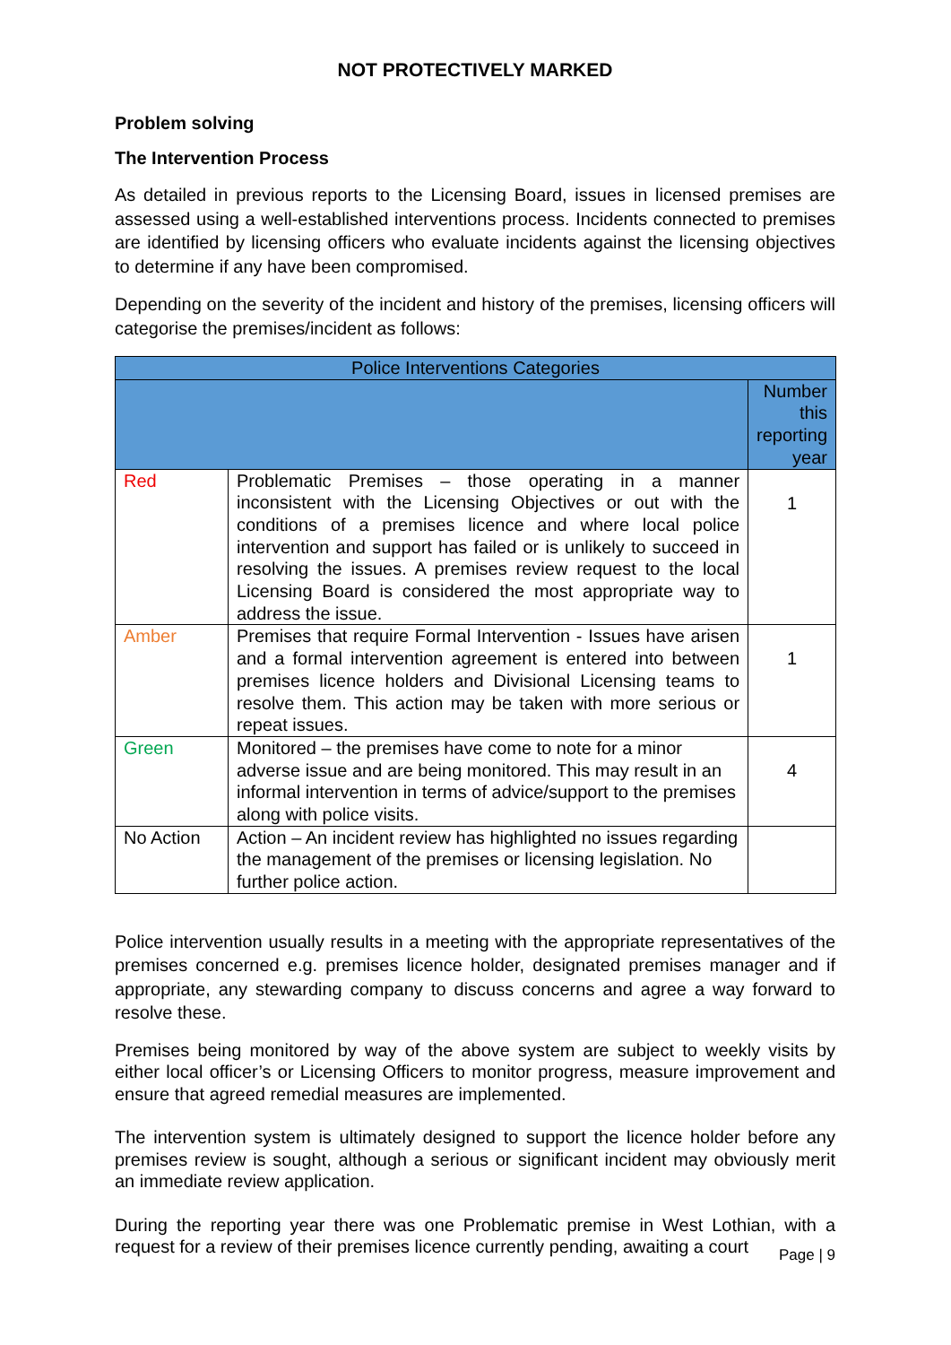NOT PROTECTIVELY MARKED
Problem solving
The Intervention Process
As detailed in previous reports to the Licensing Board, issues in licensed premises are assessed using a well-established interventions process. Incidents connected to premises are identified by licensing officers who evaluate incidents against the licensing objectives to determine if any have been compromised.
Depending on the severity of the incident and history of the premises, licensing officers will categorise the premises/incident as follows:
| Police Interventions Categories | | |
| --- | --- | --- |
| | | Number this reporting year |
| Red | Problematic Premises – those operating in a manner inconsistent with the Licensing Objectives or out with the conditions of a premises licence and where local police intervention and support has failed or is unlikely to succeed in resolving the issues. A premises review request to the local Licensing Board is considered the most appropriate way to address the issue. | 1 |
| Amber | Premises that require Formal Intervention - Issues have arisen and a formal intervention agreement is entered into between premises licence holders and Divisional Licensing teams to resolve them. This action may be taken with more serious or repeat issues. | 1 |
| Green | Monitored – the premises have come to note for a minor adverse issue and are being monitored. This may result in an informal intervention in terms of advice/support to the premises along with police visits. | 4 |
| No Action | Action – An incident review has highlighted no issues regarding the management of the premises or licensing legislation. No further police action. | |
Police intervention usually results in a meeting with the appropriate representatives of the premises concerned e.g. premises licence holder, designated premises manager and if appropriate, any stewarding company to discuss concerns and agree a way forward to resolve these.
Premises being monitored by way of the above system are subject to weekly visits by either local officer’s or Licensing Officers to monitor progress, measure improvement and ensure that agreed remedial measures are implemented.
The intervention system is ultimately designed to support the licence holder before any premises review is sought, although a serious or significant incident may obviously merit an immediate review application.
During the reporting year there was one Problematic premise in West Lothian, with a request for a review of their premises licence currently pending, awaiting a court
Page | 9